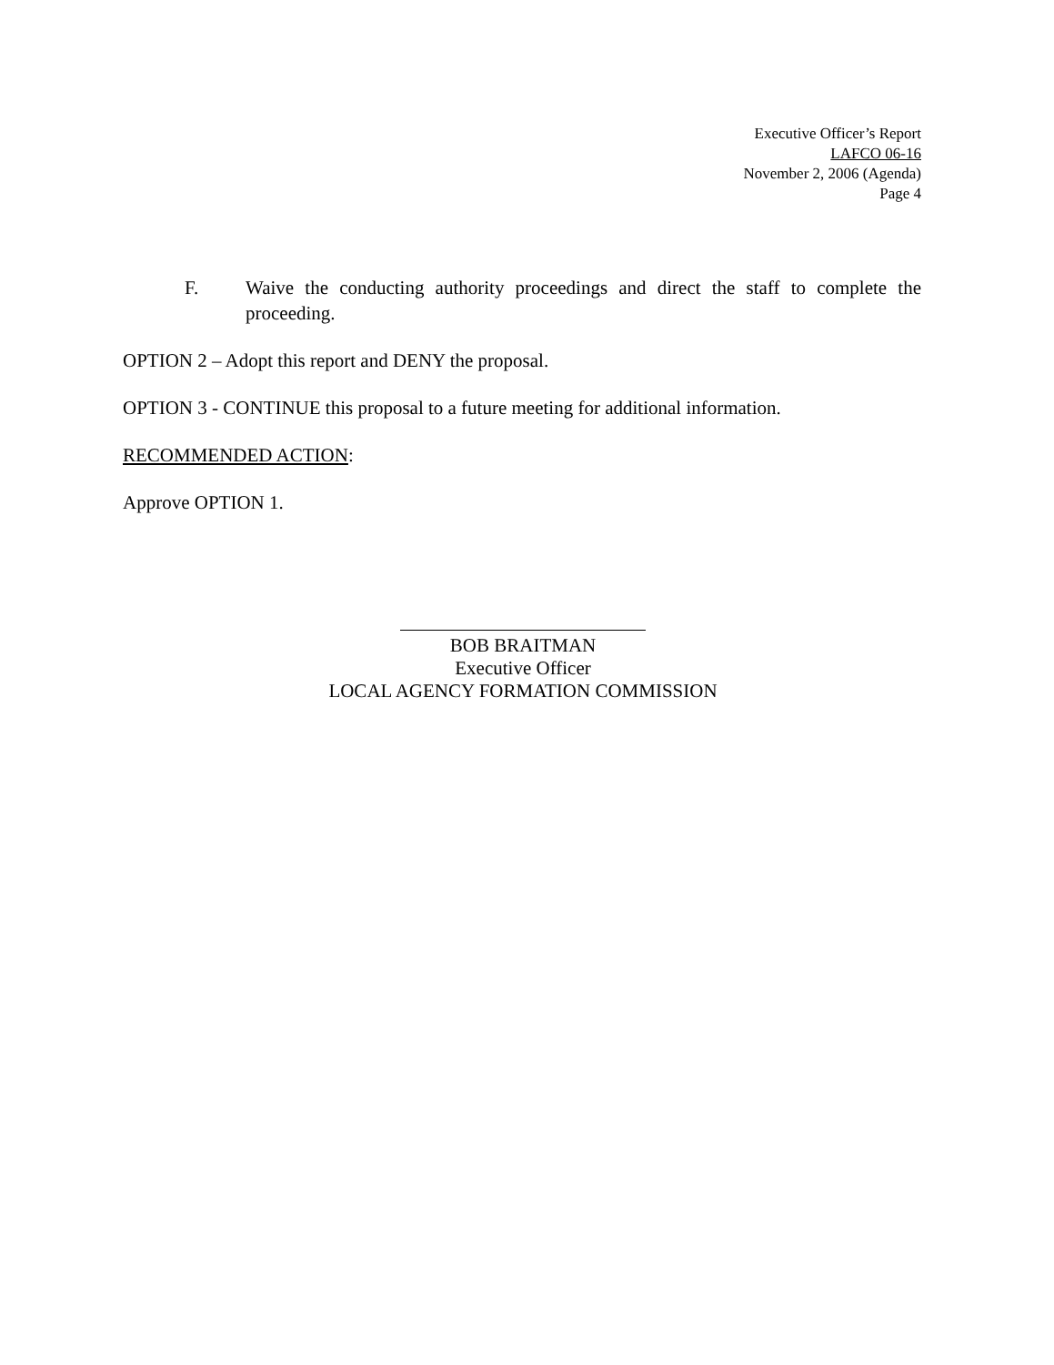Executive Officer’s Report
LAFCO 06-16
November 2, 2006 (Agenda)
Page 4
F. Waive the conducting authority proceedings and direct the staff to complete the proceeding.
OPTION 2 – Adopt this report and DENY the proposal.
OPTION 3 - CONTINUE this proposal to a future meeting for additional information.
RECOMMENDED ACTION:
Approve OPTION 1.
BOB BRAITMAN
Executive Officer
LOCAL AGENCY FORMATION COMMISSION